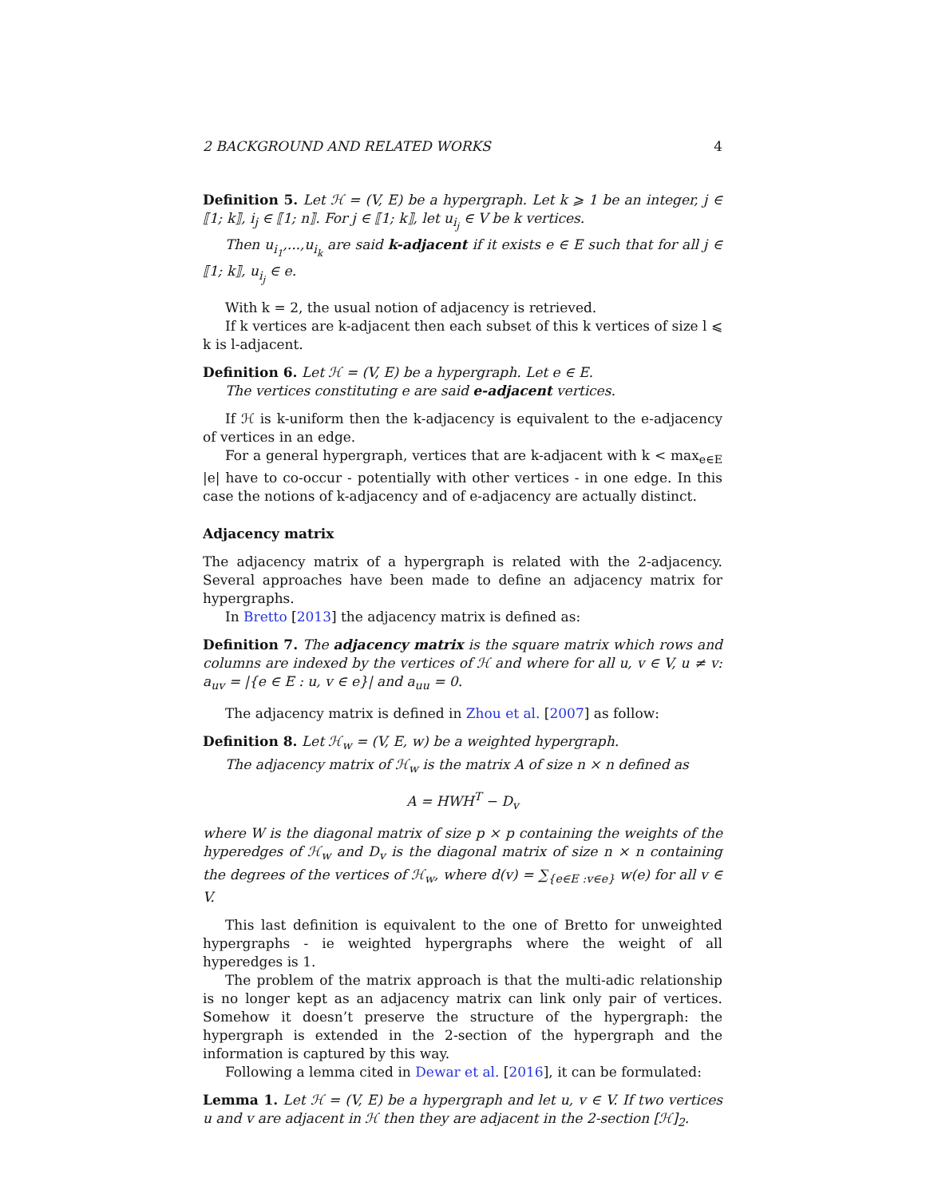2 BACKGROUND AND RELATED WORKS 4
Definition 5. Let ℋ = (V, E) be a hypergraph. Let k ⩾ 1 be an integer, j ∈ ⟦1; k⟧, i<sub>j</sub> ∈ ⟦1; n⟧. For j ∈ ⟦1; k⟧, let u<sub>i<sub>j</sub></sub> ∈ V be k vertices.
Then u<sub>i<sub>1</sub></sub>,...,u<sub>i<sub>k</sub></sub> are said k-adjacent if it exists e ∈ E such that for all j ∈ ⟦1; k⟧, u<sub>i<sub>j</sub></sub> ∈ e.
With k = 2, the usual notion of adjacency is retrieved.
If k vertices are k-adjacent then each subset of this k vertices of size l ⩽ k is l-adjacent.
Definition 6. Let ℋ = (V, E) be a hypergraph. Let e ∈ E.
The vertices constituting e are said e-adjacent vertices.
If ℋ is k-uniform then the k-adjacency is equivalent to the e-adjacency of vertices in an edge.
For a general hypergraph, vertices that are k-adjacent with k < max<sub>e∈E</sub> |e| have to co-occur - potentially with other vertices - in one edge. In this case the notions of k-adjacency and of e-adjacency are actually distinct.
Adjacency matrix
The adjacency matrix of a hypergraph is related with the 2-adjacency. Several approaches have been made to define an adjacency matrix for hypergraphs.
In Bretto [2013] the adjacency matrix is defined as:
Definition 7. The adjacency matrix is the square matrix which rows and columns are indexed by the vertices of ℋ and where for all u, v ∈ V, u ≠ v: a<sub>uv</sub> = |{e ∈ E : u, v ∈ e}| and a<sub>uu</sub> = 0.
The adjacency matrix is defined in Zhou et al. [2007] as follow:
Definition 8. Let ℋ<sub>w</sub> = (V, E, w) be a weighted hypergraph.
The adjacency matrix of ℋ<sub>w</sub> is the matrix A of size n × n defined as
A = HWH<sup>T</sup> − D<sub>v</sub>
where W is the diagonal matrix of size p × p containing the weights of the hyperedges of ℋ<sub>w</sub> and D<sub>v</sub> is the diagonal matrix of size n × n containing the degrees of the vertices of ℋ<sub>w</sub>, where d(v) = ∑<sub>{e∈E :v∈e}</sub> w(e) for all v ∈ V.
This last definition is equivalent to the one of Bretto for unweighted hypergraphs - ie weighted hypergraphs where the weight of all hyperedges is 1.
The problem of the matrix approach is that the multi-adic relationship is no longer kept as an adjacency matrix can link only pair of vertices. Somehow it doesn’t preserve the structure of the hypergraph: the hypergraph is extended in the 2-section of the hypergraph and the information is captured by this way.
Following a lemma cited in Dewar et al. [2016], it can be formulated:
Lemma 1. Let ℋ = (V, E) be a hypergraph and let u, v ∈ V. If two vertices u and v are adjacent in ℋ then they are adjacent in the 2-section [ℋ]<sub>2</sub>.